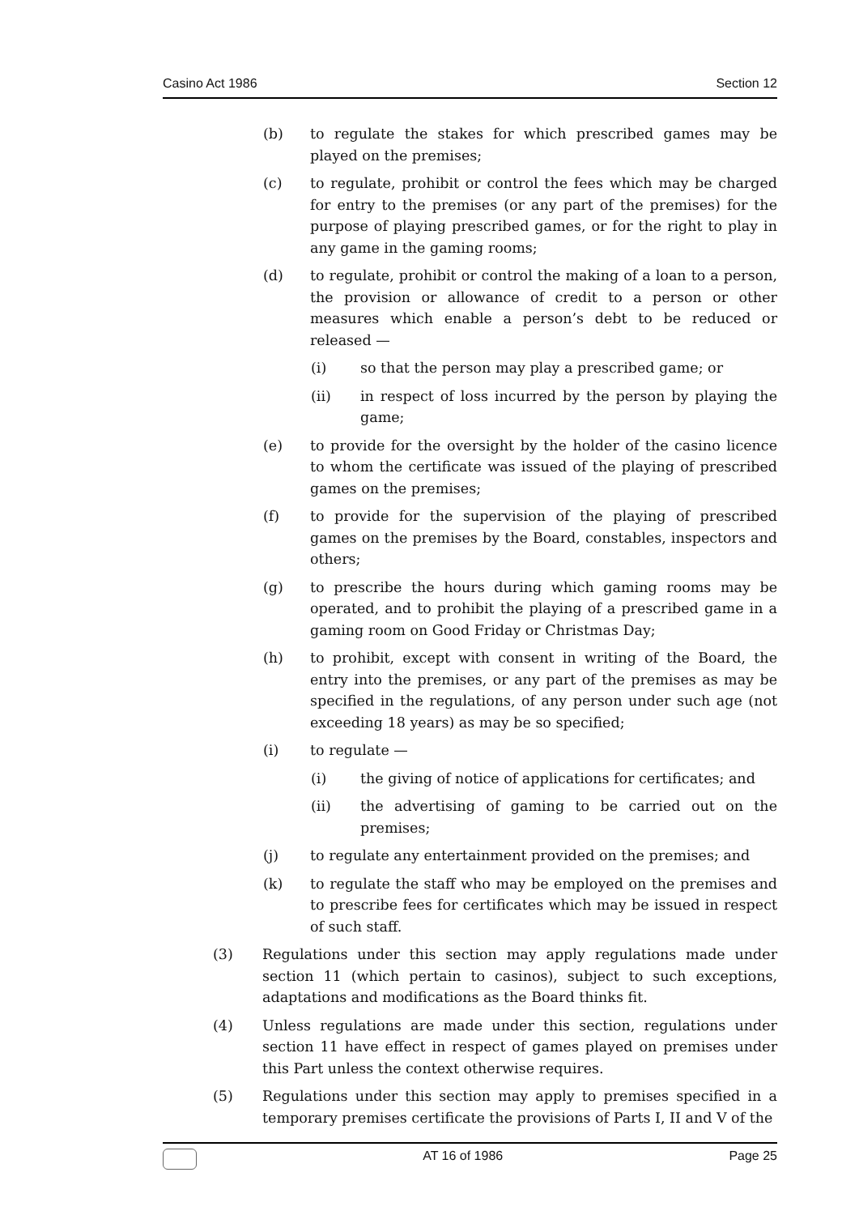Casino Act 1986 Section 12
(b) to regulate the stakes for which prescribed games may be played on the premises;
(c) to regulate, prohibit or control the fees which may be charged for entry to the premises (or any part of the premises) for the purpose of playing prescribed games, or for the right to play in any game in the gaming rooms;
(d) to regulate, prohibit or control the making of a loan to a person, the provision or allowance of credit to a person or other measures which enable a person’s debt to be reduced or released —
(i) so that the person may play a prescribed game; or
(ii) in respect of loss incurred by the person by playing the game;
(e) to provide for the oversight by the holder of the casino licence to whom the certificate was issued of the playing of prescribed games on the premises;
(f) to provide for the supervision of the playing of prescribed games on the premises by the Board, constables, inspectors and others;
(g) to prescribe the hours during which gaming rooms may be operated, and to prohibit the playing of a prescribed game in a gaming room on Good Friday or Christmas Day;
(h) to prohibit, except with consent in writing of the Board, the entry into the premises, or any part of the premises as may be specified in the regulations, of any person under such age (not exceeding 18 years) as may be so specified;
(i) to regulate —
(i) the giving of notice of applications for certificates; and
(ii) the advertising of gaming to be carried out on the premises;
(j) to regulate any entertainment provided on the premises; and
(k) to regulate the staff who may be employed on the premises and to prescribe fees for certificates which may be issued in respect of such staff.
(3) Regulations under this section may apply regulations made under section 11 (which pertain to casinos), subject to such exceptions, adaptations and modifications as the Board thinks fit.
(4) Unless regulations are made under this section, regulations under section 11 have effect in respect of games played on premises under this Part unless the context otherwise requires.
(5) Regulations under this section may apply to premises specified in a temporary premises certificate the provisions of Parts I, II and V of the
AT 16 of 1986 Page 25